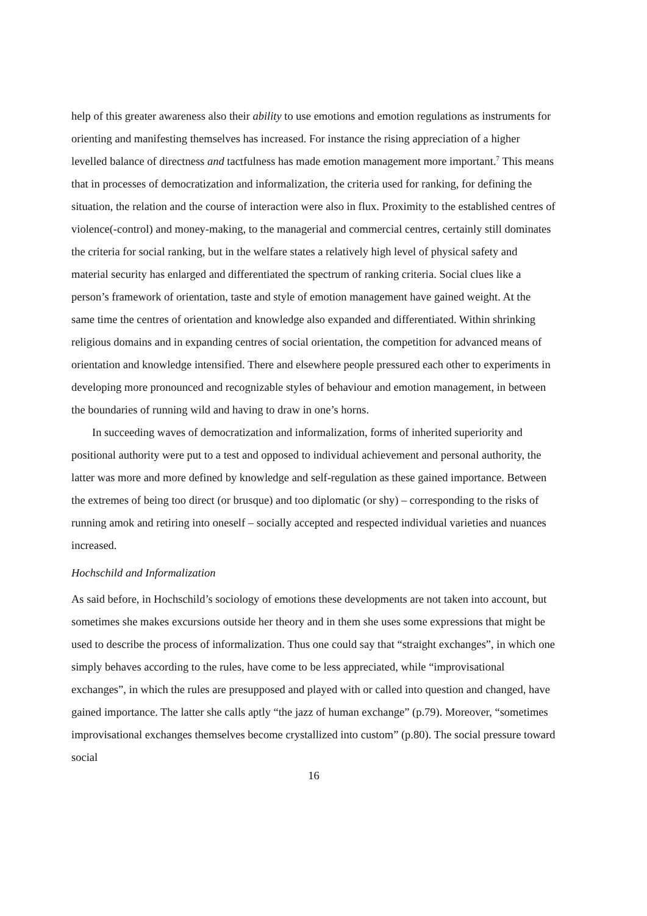help of this greater awareness also their ability to use emotions and emotion regulations as instruments for orienting and manifesting themselves has increased. For instance the rising appreciation of a higher levelled balance of directness and tactfulness has made emotion management more important.<sup>7</sup> This means that in processes of democratization and informalization, the criteria used for ranking, for defining the situation, the relation and the course of interaction were also in flux. Proximity to the established centres of violence(-control) and money-making, to the managerial and commercial centres, certainly still dominates the criteria for social ranking, but in the welfare states a relatively high level of physical safety and material security has enlarged and differentiated the spectrum of ranking criteria. Social clues like a person’s framework of orientation, taste and style of emotion management have gained weight. At the same time the centres of orientation and knowledge also expanded and differentiated. Within shrinking religious domains and in expanding centres of social orientation, the competition for advanced means of orientation and knowledge intensified. There and elsewhere people pressured each other to experiments in developing more pronounced and recognizable styles of behaviour and emotion management, in between the boundaries of running wild and having to draw in one’s horns.
In succeeding waves of democratization and informalization, forms of inherited superiority and positional authority were put to a test and opposed to individual achievement and personal authority, the latter was more and more defined by knowledge and self-regulation as these gained importance. Between the extremes of being too direct (or brusque) and too diplomatic (or shy) – corresponding to the risks of running amok and retiring into oneself – socially accepted and respected individual varieties and nuances increased.
Hochschild and Informalization
As said before, in Hochschild’s sociology of emotions these developments are not taken into account, but sometimes she makes excursions outside her theory and in them she uses some expressions that might be used to describe the process of informalization. Thus one could say that “straight exchanges”, in which one simply behaves according to the rules, have come to be less appreciated, while “improvisational exchanges”, in which the rules are presupposed and played with or called into question and changed, have gained importance. The latter she calls aptly “the jazz of human exchange” (p.79). Moreover, “sometimes improvisational exchanges themselves become crystallized into custom” (p.80). The social pressure toward social
16